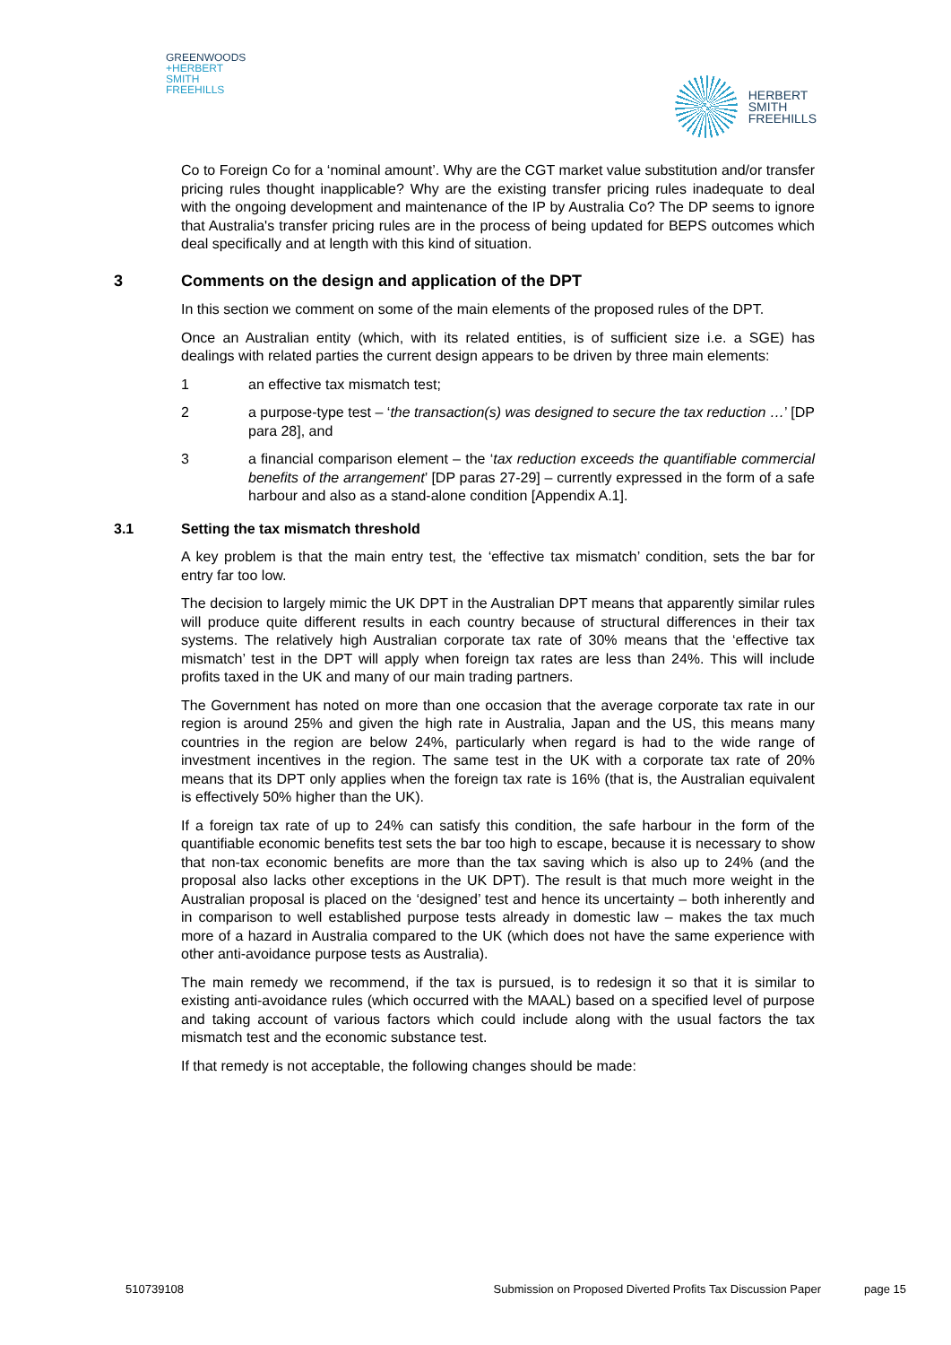GREENWOODS
+HERBERT
SMITH
FREEHILLS
HERBERT
SMITH
FREEHILLS
Co to Foreign Co for a ‘nominal amount’. Why are the CGT market value substitution and/or transfer pricing rules thought inapplicable? Why are the existing transfer pricing rules inadequate to deal with the ongoing development and maintenance of the IP by Australia Co? The DP seems to ignore that Australia's transfer pricing rules are in the process of being updated for BEPS outcomes which deal specifically and at length with this kind of situation.
3 Comments on the design and application of the DPT
In this section we comment on some of the main elements of the proposed rules of the DPT.
Once an Australian entity (which, with its related entities, is of sufficient size i.e. a SGE) has dealings with related parties the current design appears to be driven by three main elements:
1 an effective tax mismatch test;
2 a purpose-type test – ‘the transaction(s) was designed to secure the tax reduction …’ [DP para 28], and
3 a financial comparison element – the ‘tax reduction exceeds the quantifiable commercial benefits of the arrangement’ [DP paras 27-29] – currently expressed in the form of a safe harbour and also as a stand-alone condition [Appendix A.1].
3.1 Setting the tax mismatch threshold
A key problem is that the main entry test, the ‘effective tax mismatch’ condition, sets the bar for entry far too low.
The decision to largely mimic the UK DPT in the Australian DPT means that apparently similar rules will produce quite different results in each country because of structural differences in their tax systems. The relatively high Australian corporate tax rate of 30% means that the ‘effective tax mismatch’ test in the DPT will apply when foreign tax rates are less than 24%. This will include profits taxed in the UK and many of our main trading partners.
The Government has noted on more than one occasion that the average corporate tax rate in our region is around 25% and given the high rate in Australia, Japan and the US, this means many countries in the region are below 24%, particularly when regard is had to the wide range of investment incentives in the region. The same test in the UK with a corporate tax rate of 20% means that its DPT only applies when the foreign tax rate is 16% (that is, the Australian equivalent is effectively 50% higher than the UK).
If a foreign tax rate of up to 24% can satisfy this condition, the safe harbour in the form of the quantifiable economic benefits test sets the bar too high to escape, because it is necessary to show that non-tax economic benefits are more than the tax saving which is also up to 24% (and the proposal also lacks other exceptions in the UK DPT). The result is that much more weight in the Australian proposal is placed on the ‘designed’ test and hence its uncertainty – both inherently and in comparison to well established purpose tests already in domestic law – makes the tax much more of a hazard in Australia compared to the UK (which does not have the same experience with other anti-avoidance purpose tests as Australia).
The main remedy we recommend, if the tax is pursued, is to redesign it so that it is similar to existing anti-avoidance rules (which occurred with the MAAL) based on a specified level of purpose and taking account of various factors which could include along with the usual factors the tax mismatch test and the economic substance test.
If that remedy is not acceptable, the following changes should be made:
510739108 Submission on Proposed Diverted Profits Tax Discussion Paper page 15